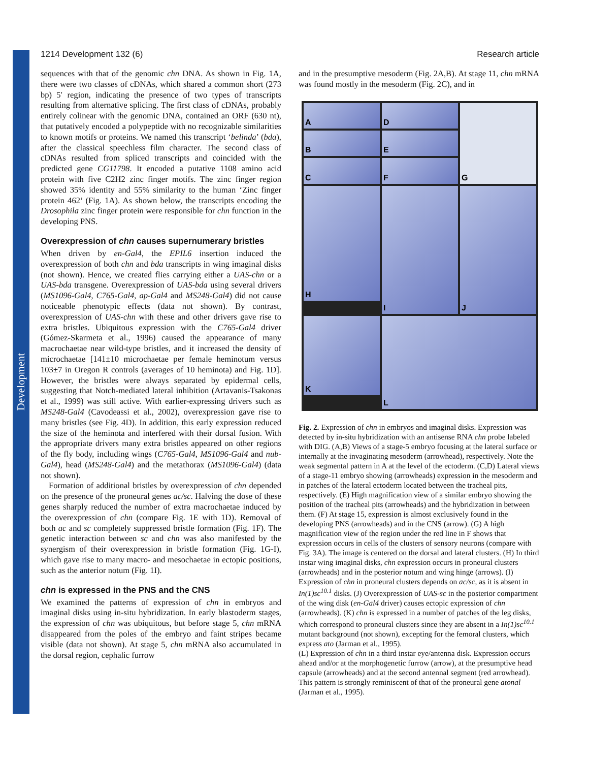Development
1214 Development 132 (6) Research article
sequences with that of the genomic chn DNA. As shown in Fig. 1A, there were two classes of cDNAs, which shared a common short (273 bp) 5′ region, indicating the presence of two types of transcripts resulting from alternative splicing. The first class of cDNAs, probably entirely colinear with the genomic DNA, contained an ORF (630 nt), that putatively encoded a polypeptide with no recognizable similarities to known motifs or proteins. We named this transcript ‘belinda’ (bda), after the classical speechless film character. The second class of cDNAs resulted from spliced transcripts and coincided with the predicted gene CG11798. It encoded a putative 1108 amino acid protein with five C2H2 zinc finger motifs. The zinc finger region showed 35% identity and 55% similarity to the human ‘Zinc finger protein 462’ (Fig. 1A). As shown below, the transcripts encoding the Drosophila zinc finger protein were responsible for chn function in the developing PNS.
Overexpression of chn causes supernumerary bristles
When driven by en-Gal4, the EPIL6 insertion induced the overexpression of both chn and bda transcripts in wing imaginal disks (not shown). Hence, we created flies carrying either a UAS-chn or a UAS-bda transgene. Overexpression of UAS-bda using several drivers (MS1096-Gal4, C765-Gal4, ap-Gal4 and MS248-Gal4) did not cause noticeable phenotypic effects (data not shown). By contrast, overexpression of UAS-chn with these and other drivers gave rise to extra bristles. Ubiquitous expression with the C765-Gal4 driver (Gómez-Skarmeta et al., 1996) caused the appearance of many macrochaetae near wild-type bristles, and it increased the density of microchaetae [141±10 microchaetae per female heminotum versus 103±7 in Oregon R controls (averages of 10 heminota) and Fig. 1D]. However, the bristles were always separated by epidermal cells, suggesting that Notch-mediated lateral inhibition (Artavanis-Tsakonas et al., 1999) was still active. With earlier-expressing drivers such as MS248-Gal4 (Cavodeassi et al., 2002), overexpression gave rise to many bristles (see Fig. 4D). In addition, this early expression reduced the size of the heminota and interfered with their dorsal fusion. With the appropriate drivers many extra bristles appeared on other regions of the fly body, including wings (C765-Gal4, MS1096-Gal4 and nub-Gal4), head (MS248-Gal4) and the metathorax (MS1096-Gal4) (data not shown).
Formation of additional bristles by overexpression of chn depended on the presence of the proneural genes ac/sc. Halving the dose of these genes sharply reduced the number of extra macrochaetae induced by the overexpression of chn (compare Fig. 1E with 1D). Removal of both ac and sc completely suppressed bristle formation (Fig. 1F). The genetic interaction between sc and chn was also manifested by the synergism of their overexpression in bristle formation (Fig. 1G-I), which gave rise to many macro- and mesochaetae in ectopic positions, such as the anterior notum (Fig. 1I).
chn is expressed in the PNS and the CNS
We examined the patterns of expression of chn in embryos and imaginal disks using in-situ hybridization. In early blastoderm stages, the expression of chn was ubiquitous, but before stage 5, chn mRNA disappeared from the poles of the embryo and faint stripes became visible (data not shown). At stage 5, chn mRNA also accumulated in the dorsal region, cephalic furrow
and in the presumptive mesoderm (Fig. 2A,B). At stage 11, chn mRNA was found mostly in the mesoderm (Fig. 2C), and in
A
D
G
B
E
C
F
H
I
J
K
L
Fig. 2. Expression of chn in embryos and imaginal disks. Expression was detected by in-situ hybridization with an antisense RNA chn probe labeled with DIG. (A,B) Views of a stage-5 embryo focusing at the lateral surface or internally at the invaginating mesoderm (arrowhead), respectively. Note the weak segmental pattern in A at the level of the ectoderm. (C,D) Lateral views of a stage-11 embryo showing (arrowheads) expression in the mesoderm and in patches of the lateral ectoderm located between the tracheal pits, respectively. (E) High magnification view of a similar embryo showing the position of the tracheal pits (arrowheads) and the hybridization in between them. (F) At stage 15, expression is almost exclusively found in the developing PNS (arrowheads) and in the CNS (arrow). (G) A high magnification view of the region under the red line in F shows that expression occurs in cells of the clusters of sensory neurons (compare with Fig. 3A). The image is centered on the dorsal and lateral clusters. (H) In third instar wing imaginal disks, chn expression occurs in proneural clusters (arrowheads) and in the posterior notum and wing hinge (arrows). (I) Expression of chn in proneural clusters depends on ac/sc, as it is absent in In(1)sc<sup>10.1</sup> disks. (J) Overexpression of UAS-sc in the posterior compartment of the wing disk (en-Gal4 driver) causes ectopic expression of chn (arrowheads). (K) chn is expressed in a number of patches of the leg disks, which correspond to proneural clusters since they are absent in a In(1)sc<sup>10.1</sup> mutant background (not shown), excepting for the femoral clusters, which express ato (Jarman et al., 1995).
(L) Expression of chn in a third instar eye/antenna disk. Expression occurs ahead and/or at the morphogenetic furrow (arrow), at the presumptive head capsule (arrowheads) and at the second antennal segment (red arrowhead). This pattern is strongly reminiscent of that of the proneural gene atonal (Jarman et al., 1995).